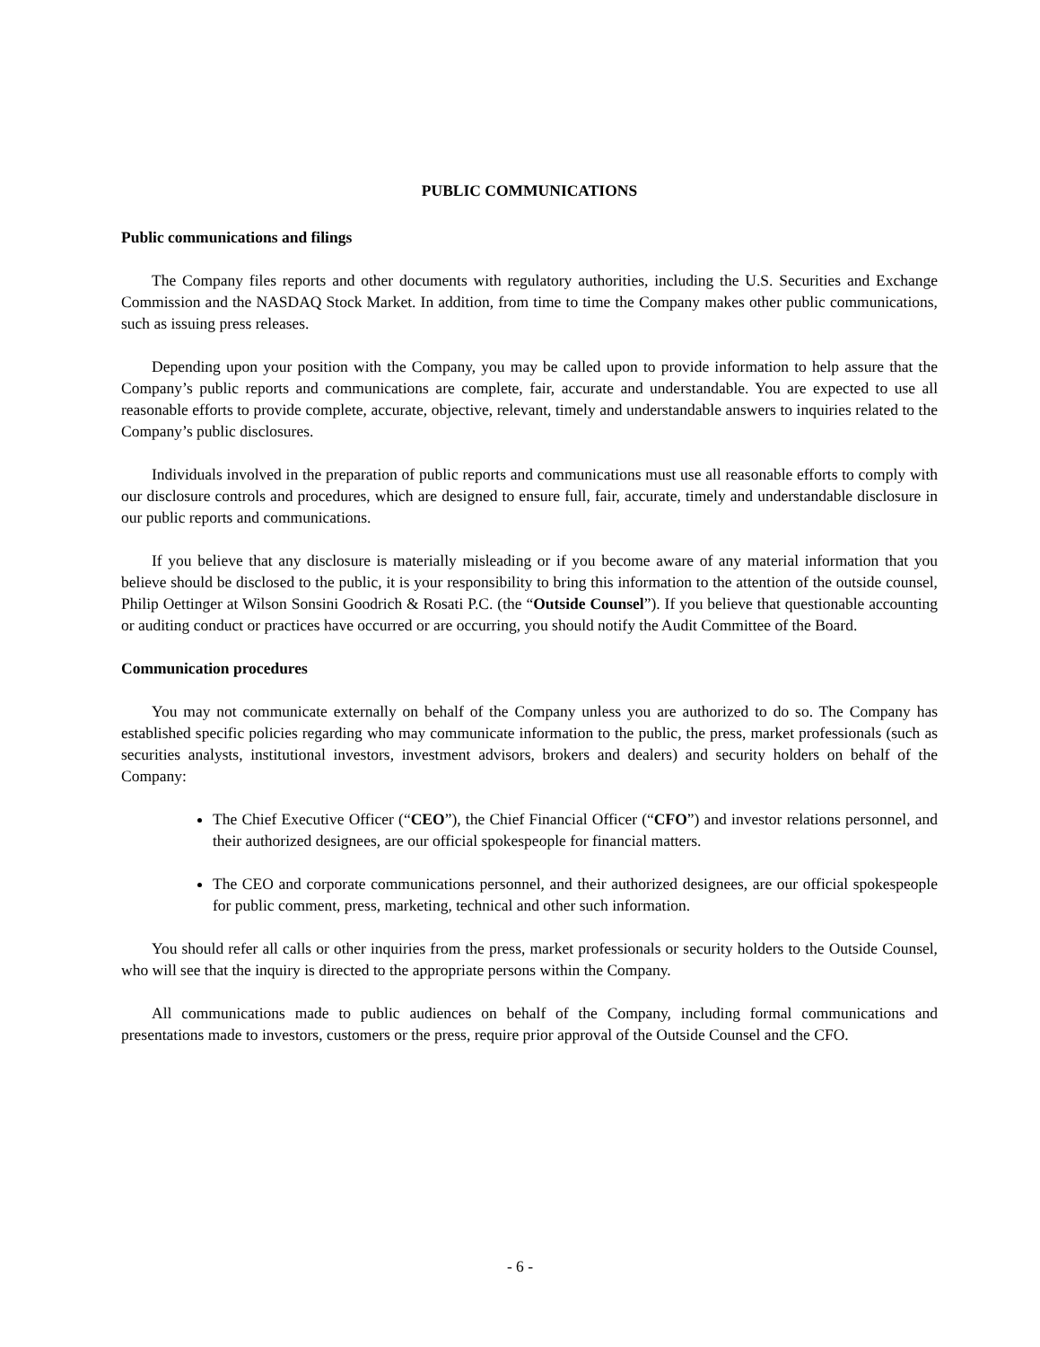PUBLIC COMMUNICATIONS
Public communications and filings
The Company files reports and other documents with regulatory authorities, including the U.S. Securities and Exchange Commission and the NASDAQ Stock Market. In addition, from time to time the Company makes other public communications, such as issuing press releases.
Depending upon your position with the Company, you may be called upon to provide information to help assure that the Company’s public reports and communications are complete, fair, accurate and understandable. You are expected to use all reasonable efforts to provide complete, accurate, objective, relevant, timely and understandable answers to inquiries related to the Company’s public disclosures.
Individuals involved in the preparation of public reports and communications must use all reasonable efforts to comply with our disclosure controls and procedures, which are designed to ensure full, fair, accurate, timely and understandable disclosure in our public reports and communications.
If you believe that any disclosure is materially misleading or if you become aware of any material information that you believe should be disclosed to the public, it is your responsibility to bring this information to the attention of the outside counsel, Philip Oettinger at Wilson Sonsini Goodrich & Rosati P.C. (the “Outside Counsel”). If you believe that questionable accounting or auditing conduct or practices have occurred or are occurring, you should notify the Audit Committee of the Board.
Communication procedures
You may not communicate externally on behalf of the Company unless you are authorized to do so. The Company has established specific policies regarding who may communicate information to the public, the press, market professionals (such as securities analysts, institutional investors, investment advisors, brokers and dealers) and security holders on behalf of the Company:
The Chief Executive Officer (“CEO”), the Chief Financial Officer (“CFO”) and investor relations personnel, and their authorized designees, are our official spokespeople for financial matters.
The CEO and corporate communications personnel, and their authorized designees, are our official spokespeople for public comment, press, marketing, technical and other such information.
You should refer all calls or other inquiries from the press, market professionals or security holders to the Outside Counsel, who will see that the inquiry is directed to the appropriate persons within the Company.
All communications made to public audiences on behalf of the Company, including formal communications and presentations made to investors, customers or the press, require prior approval of the Outside Counsel and the CFO.
- 6 -